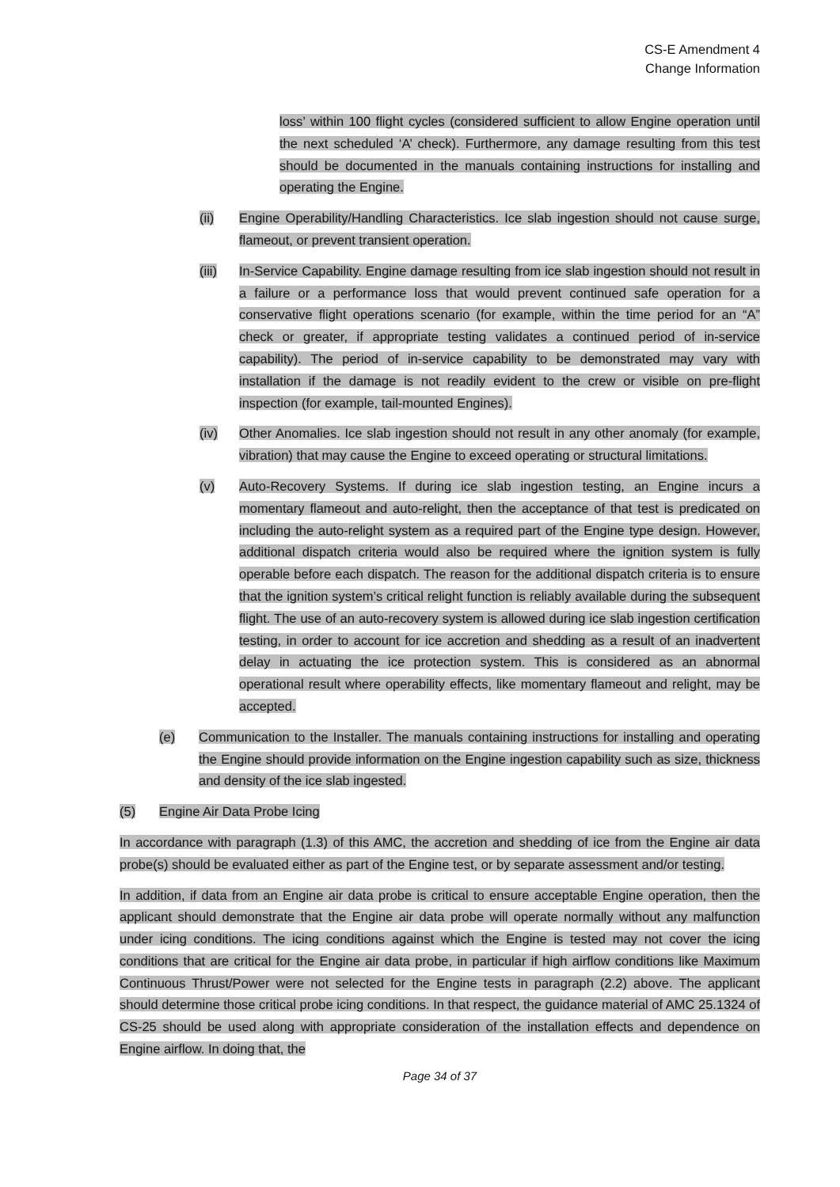CS-E Amendment 4
Change Information
loss’ within 100 flight cycles (considered sufficient to allow Engine operation until the next scheduled ‘A’ check). Furthermore, any damage resulting from this test should be documented in the manuals containing instructions for installing and operating the Engine.
(ii) Engine Operability/Handling Characteristics. Ice slab ingestion should not cause surge, flameout, or prevent transient operation.
(iii) In-Service Capability. Engine damage resulting from ice slab ingestion should not result in a failure or a performance loss that would prevent continued safe operation for a conservative flight operations scenario (for example, within the time period for an “A” check or greater, if appropriate testing validates a continued period of in-service capability). The period of in-service capability to be demonstrated may vary with installation if the damage is not readily evident to the crew or visible on pre-flight inspection (for example, tail-mounted Engines).
(iv) Other Anomalies. Ice slab ingestion should not result in any other anomaly (for example, vibration) that may cause the Engine to exceed operating or structural limitations.
(v) Auto-Recovery Systems. If during ice slab ingestion testing, an Engine incurs a momentary flameout and auto-relight, then the acceptance of that test is predicated on including the auto-relight system as a required part of the Engine type design. However, additional dispatch criteria would also be required where the ignition system is fully operable before each dispatch. The reason for the additional dispatch criteria is to ensure that the ignition system’s critical relight function is reliably available during the subsequent flight. The use of an auto-recovery system is allowed during ice slab ingestion certification testing, in order to account for ice accretion and shedding as a result of an inadvertent delay in actuating the ice protection system. This is considered as an abnormal operational result where operability effects, like momentary flameout and relight, may be accepted.
(e) Communication to the Installer. The manuals containing instructions for installing and operating the Engine should provide information on the Engine ingestion capability such as size, thickness and density of the ice slab ingested.
(5) Engine Air Data Probe Icing
In accordance with paragraph (1.3) of this AMC, the accretion and shedding of ice from the Engine air data probe(s) should be evaluated either as part of the Engine test, or by separate assessment and/or testing.
In addition, if data from an Engine air data probe is critical to ensure acceptable Engine operation, then the applicant should demonstrate that the Engine air data probe will operate normally without any malfunction under icing conditions. The icing conditions against which the Engine is tested may not cover the icing conditions that are critical for the Engine air data probe, in particular if high airflow conditions like Maximum Continuous Thrust/Power were not selected for the Engine tests in paragraph (2.2) above. The applicant should determine those critical probe icing conditions. In that respect, the guidance material of AMC 25.1324 of CS-25 should be used along with appropriate consideration of the installation effects and dependence on Engine airflow. In doing that, the
Page 34 of 37